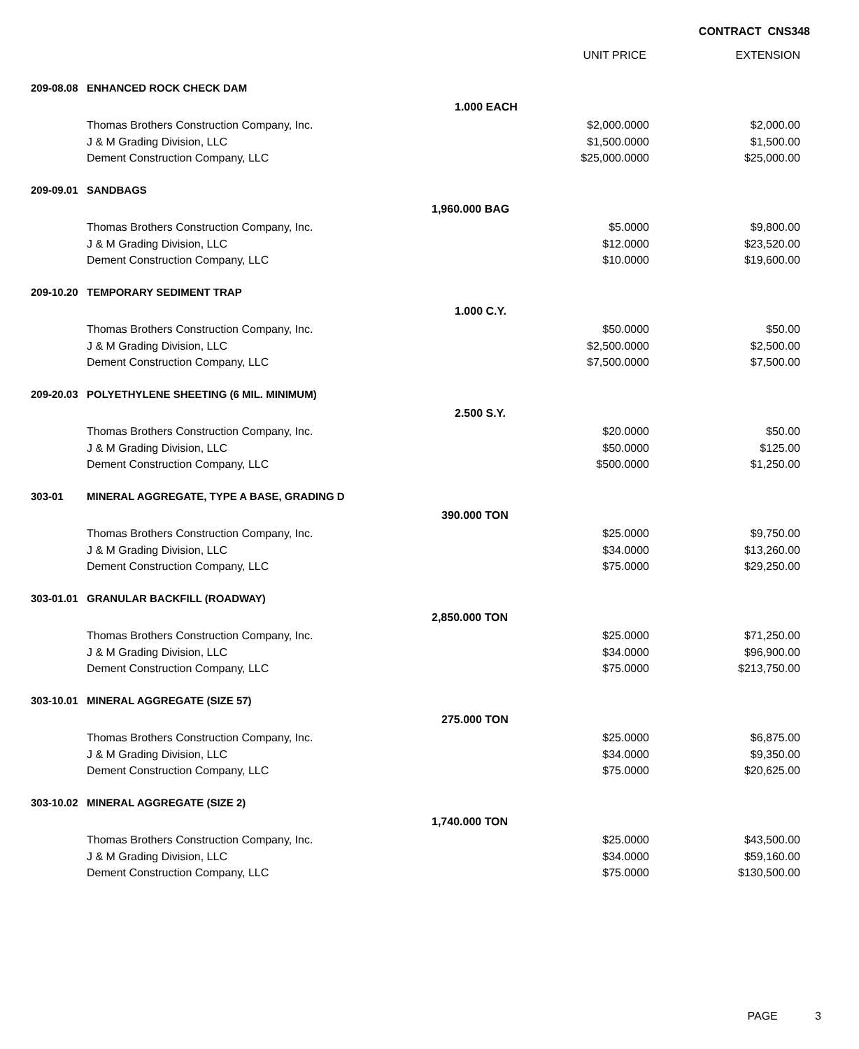CONTRACT CNS348
| | | | UNIT PRICE | EXTENSION |
| --- | --- | --- | --- | --- |
| 209-08.08 | ENHANCED ROCK CHECK DAM | | | |
| | | 1.000 EACH | | |
| | Thomas Brothers Construction Company, Inc. | | $2,000.0000 | $2,000.00 |
| | J & M Grading Division, LLC | | $1,500.0000 | $1,500.00 |
| | Dement Construction Company, LLC | | $25,000.0000 | $25,000.00 |
| 209-09.01 | SANDBAGS | | | |
| | | 1,960.000 BAG | | |
| | Thomas Brothers Construction Company, Inc. | | $5.0000 | $9,800.00 |
| | J & M Grading Division, LLC | | $12.0000 | $23,520.00 |
| | Dement Construction Company, LLC | | $10.0000 | $19,600.00 |
| 209-10.20 | TEMPORARY SEDIMENT TRAP | | | |
| | | 1.000 C.Y. | | |
| | Thomas Brothers Construction Company, Inc. | | $50.0000 | $50.00 |
| | J & M Grading Division, LLC | | $2,500.0000 | $2,500.00 |
| | Dement Construction Company, LLC | | $7,500.0000 | $7,500.00 |
| 209-20.03 | POLYETHYLENE SHEETING (6 MIL. MINIMUM) | | | |
| | | 2.500 S.Y. | | |
| | Thomas Brothers Construction Company, Inc. | | $20.0000 | $50.00 |
| | J & M Grading Division, LLC | | $50.0000 | $125.00 |
| | Dement Construction Company, LLC | | $500.0000 | $1,250.00 |
| 303-01 | MINERAL AGGREGATE, TYPE A BASE, GRADING D | | | |
| | | 390.000 TON | | |
| | Thomas Brothers Construction Company, Inc. | | $25.0000 | $9,750.00 |
| | J & M Grading Division, LLC | | $34.0000 | $13,260.00 |
| | Dement Construction Company, LLC | | $75.0000 | $29,250.00 |
| 303-01.01 | GRANULAR BACKFILL (ROADWAY) | | | |
| | | 2,850.000 TON | | |
| | Thomas Brothers Construction Company, Inc. | | $25.0000 | $71,250.00 |
| | J & M Grading Division, LLC | | $34.0000 | $96,900.00 |
| | Dement Construction Company, LLC | | $75.0000 | $213,750.00 |
| 303-10.01 | MINERAL AGGREGATE (SIZE 57) | | | |
| | | 275.000 TON | | |
| | Thomas Brothers Construction Company, Inc. | | $25.0000 | $6,875.00 |
| | J & M Grading Division, LLC | | $34.0000 | $9,350.00 |
| | Dement Construction Company, LLC | | $75.0000 | $20,625.00 |
| 303-10.02 | MINERAL AGGREGATE (SIZE 2) | | | |
| | | 1,740.000 TON | | |
| | Thomas Brothers Construction Company, Inc. | | $25.0000 | $43,500.00 |
| | J & M Grading Division, LLC | | $34.0000 | $59,160.00 |
| | Dement Construction Company, LLC | | $75.0000 | $130,500.00 |
PAGE 3